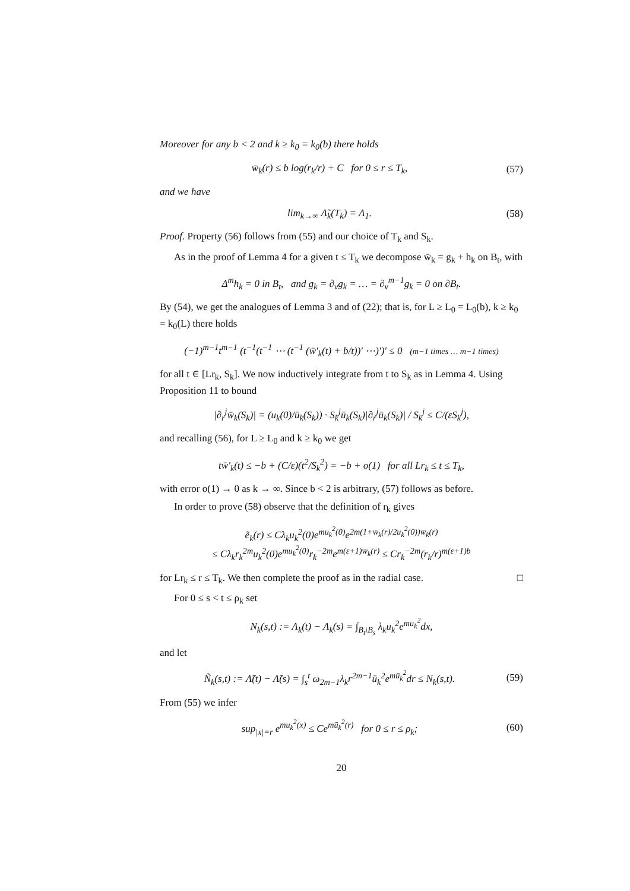Moreover for any b < 2 and k ≥ k<sub>0</sub> = k<sub>0</sub>(b) there holds
w̄<sub>k</sub>(r) ≤ b log(r<sub>k</sub>/r) + C for 0 ≤ r ≤ T<sub>k</sub>,
(57)
and we have
lim<sub>k→∞</sub> Λ̃<sub>k</sub>(T<sub>k</sub>) = Λ<sub>1</sub>.
(58)
Proof. Property (56) follows from (55) and our choice of T<sub>k</sub> and S<sub>k</sub>.
As in the proof of Lemma 4 for a given t ≤ T<sub>k</sub> we decompose w̄<sub>k</sub> = g<sub>k</sub> + h<sub>k</sub> on B<sub>t</sub>, with
Δ<sup>m</sup>h<sub>k</sub> = 0 in B<sub>t</sub>, and g<sub>k</sub> = ∂<sub>ν</sub>g<sub>k</sub> = … = ∂<sub>ν</sub><sup>m−1</sup>g<sub>k</sub> = 0 on ∂B<sub>t</sub>.
By (54), we get the analogues of Lemma 3 and of (22); that is, for L ≥ L<sub>0</sub> = L<sub>0</sub>(b), k ≥ k<sub>0</sub> = k<sub>0</sub>(L) there holds
(−1)<sup>m−1</sup>t<sup>m−1</sup> (t<sup>−1</sup>(t<sup>−1</sup> ⋯ (t<sup>−1</sup> (w̄′<sub>k</sub>(t) + b/t))′ ⋯)′)′ ≤ 0 (m−1 times … m−1 times)
for all t ∈ [Lr<sub>k</sub>, S<sub>k</sub>]. We now inductively integrate from t to S<sub>k</sub> as in Lemma 4. Using Proposition 11 to bound
|∂<sub>r</sub><sup>j</sup>w̄<sub>k</sub>(S<sub>k</sub>)| = (u<sub>k</sub>(0)/ū<sub>k</sub>(S<sub>k</sub>)) · S<sub>k</sub><sup>j</sup>ū<sub>k</sub>(S<sub>k</sub>)|∂<sub>r</sub><sup>j</sup>ū<sub>k</sub>(S<sub>k</sub>)| / S<sub>k</sub><sup>j</sup> ≤ C/(εS<sub>k</sub><sup>j</sup>),
and recalling (56), for L ≥ L<sub>0</sub> and k ≥ k<sub>0</sub> we get
tw̄′<sub>k</sub>(t) ≤ −b + (C/ε)(t<sup>2</sup>/S<sub>k</sub><sup>2</sup>) = −b + o(1) for all Lr<sub>k</sub> ≤ t ≤ T<sub>k</sub>,
with error o(1) → 0 as k → ∞. Since b < 2 is arbitrary, (57) follows as before.
In order to prove (58) observe that the definition of r<sub>k</sub> gives
ẽ<sub>k</sub>(r) ≤ Cλ<sub>k</sub>u<sub>k</sub><sup>2</sup>(0)e<sup>mu<sub>k</sub><sup>2</sup>(0)</sup>e<sup>2m(1+w̄<sub>k</sub>(r)/2u<sub>k</sub><sup>2</sup>(0))w̄<sub>k</sub>(r)</sup>
≤ Cλ<sub>k</sub>r<sub>k</sub><sup>2m</sup>u<sub>k</sub><sup>2</sup>(0)e<sup>mu<sub>k</sub><sup>2</sup>(0)</sup>r<sub>k</sub><sup>−2m</sup>e<sup>m(ε+1)w̄<sub>k</sub>(r)</sup> ≤ Cr<sub>k</sub><sup>−2m</sup>(r<sub>k</sub>/r)<sup>m(ε+1)b</sup>
for Lr<sub>k</sub> ≤ r ≤ T<sub>k</sub>. We then complete the proof as in the radial case. □
For 0 ≤ s < t ≤ ρ<sub>k</sub> set
N<sub>k</sub>(s,t) := Λ<sub>k</sub>(t) − Λ<sub>k</sub>(s) = ∫<sub>B<sub>t</sub>\B<sub>s</sub></sub> λ<sub>k</sub>u<sub>k</sub><sup>2</sup>e<sup>mu<sub>k</sub><sup>2</sup></sup>dx,
and let
Ñ<sub>k</sub>(s,t) := Λ̃(t) − Λ̃(s) = ∫<sub>s</sub><sup>t</sup> ω<sub>2m−1</sub>λ<sub>k</sub>r<sup>2m−1</sup>ū<sub>k</sub><sup>2</sup>e<sup>mū<sub>k</sub><sup>2</sup></sup>dr ≤ N<sub>k</sub>(s,t).
(59)
From (55) we infer
sup<sub>|x|=r</sub> e<sup>mu<sub>k</sub><sup>2</sup>(x)</sup> ≤ Ce<sup>mū<sub>k</sub><sup>2</sup>(r)</sup> for 0 ≤ r ≤ ρ<sub>k</sub>;
(60)
20